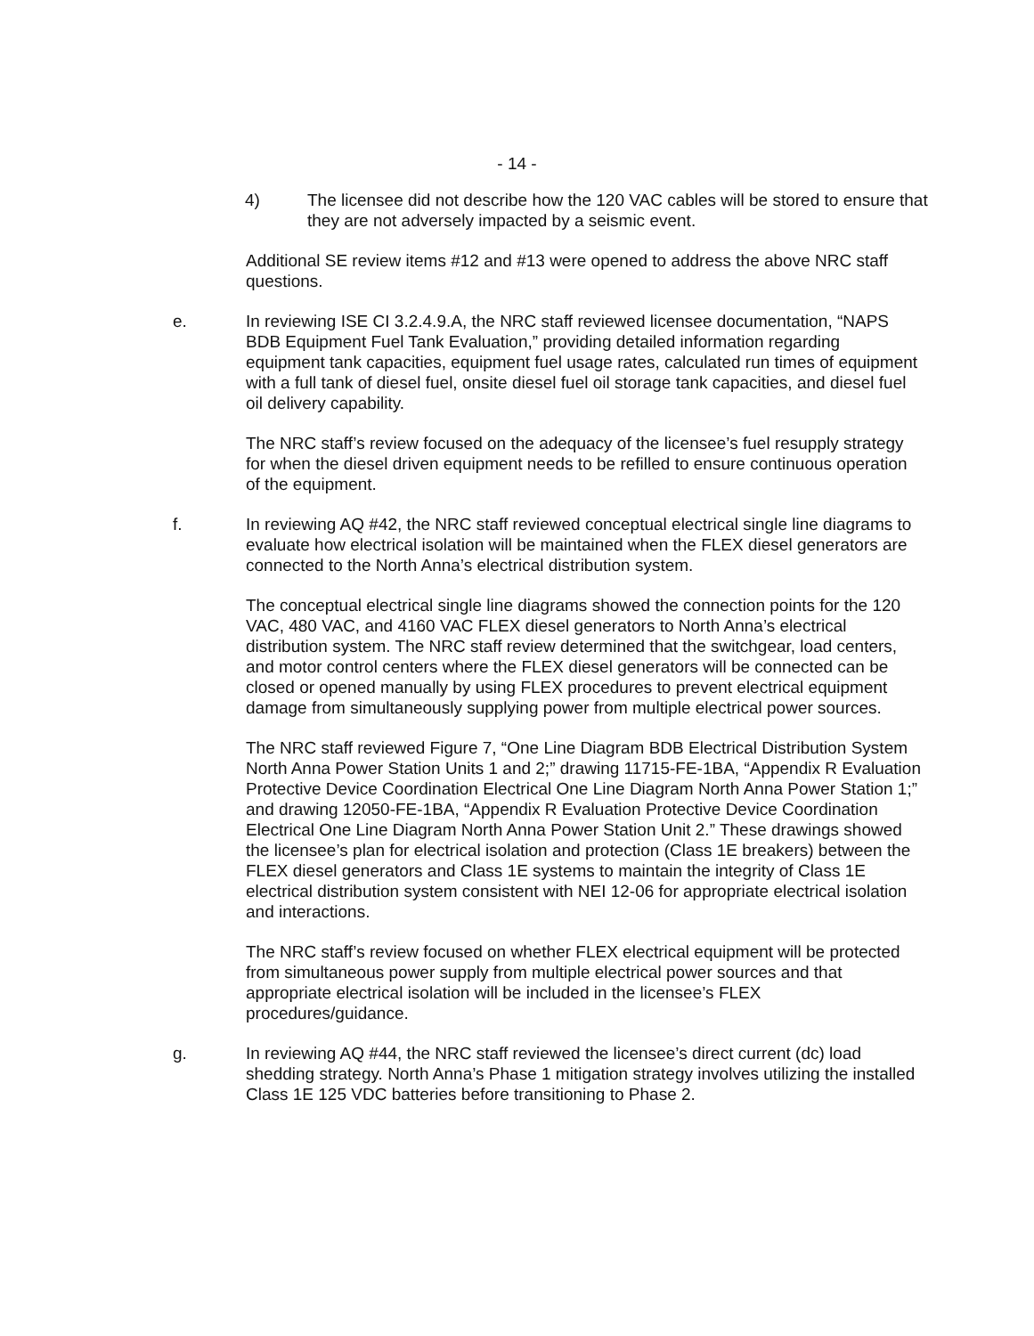- 14 -
4) The licensee did not describe how the 120 VAC cables will be stored to ensure that they are not adversely impacted by a seismic event.
Additional SE review items #12 and #13 were opened to address the above NRC staff questions.
e. In reviewing ISE CI 3.2.4.9.A, the NRC staff reviewed licensee documentation, “NAPS BDB Equipment Fuel Tank Evaluation,” providing detailed information regarding equipment tank capacities, equipment fuel usage rates, calculated run times of equipment with a full tank of diesel fuel, onsite diesel fuel oil storage tank capacities, and diesel fuel oil delivery capability.
The NRC staff’s review focused on the adequacy of the licensee’s fuel resupply strategy for when the diesel driven equipment needs to be refilled to ensure continuous operation of the equipment.
f. In reviewing AQ #42, the NRC staff reviewed conceptual electrical single line diagrams to evaluate how electrical isolation will be maintained when the FLEX diesel generators are connected to the North Anna’s electrical distribution system.
The conceptual electrical single line diagrams showed the connection points for the 120 VAC, 480 VAC, and 4160 VAC FLEX diesel generators to North Anna’s electrical distribution system. The NRC staff review determined that the switchgear, load centers, and motor control centers where the FLEX diesel generators will be connected can be closed or opened manually by using FLEX procedures to prevent electrical equipment damage from simultaneously supplying power from multiple electrical power sources.
The NRC staff reviewed Figure 7, “One Line Diagram BDB Electrical Distribution System North Anna Power Station Units 1 and 2;” drawing 11715-FE-1BA, “Appendix R Evaluation Protective Device Coordination Electrical One Line Diagram North Anna Power Station 1;” and drawing 12050-FE-1BA, “Appendix R Evaluation Protective Device Coordination Electrical One Line Diagram North Anna Power Station Unit 2.” These drawings showed the licensee’s plan for electrical isolation and protection (Class 1E breakers) between the FLEX diesel generators and Class 1E systems to maintain the integrity of Class 1E electrical distribution system consistent with NEI 12-06 for appropriate electrical isolation and interactions.
The NRC staff’s review focused on whether FLEX electrical equipment will be protected from simultaneous power supply from multiple electrical power sources and that appropriate electrical isolation will be included in the licensee’s FLEX procedures/guidance.
g. In reviewing AQ #44, the NRC staff reviewed the licensee’s direct current (dc) load shedding strategy. North Anna’s Phase 1 mitigation strategy involves utilizing the installed Class 1E 125 VDC batteries before transitioning to Phase 2.